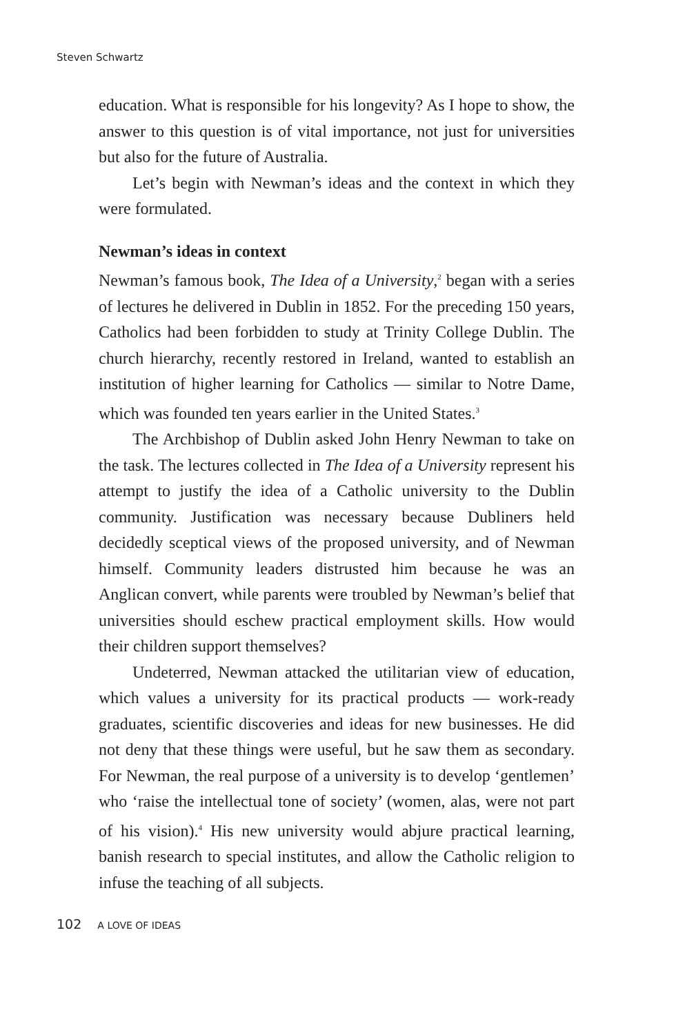Steven Schwartz
education. What is responsible for his longevity? As I hope to show, the answer to this question is of vital importance, not just for universities but also for the future of Australia.
Let’s begin with Newman’s ideas and the context in which they were formulated.
Newman’s ideas in context
Newman’s famous book, The Idea of a University,<sup>2</sup> began with a series of lectures he delivered in Dublin in 1852. For the preceding 150 years, Catholics had been forbidden to study at Trinity College Dublin. The church hierarchy, recently restored in Ireland, wanted to establish an institution of higher learning for Catholics — similar to Notre Dame, which was founded ten years earlier in the United States.<sup>3</sup>
The Archbishop of Dublin asked John Henry Newman to take on the task. The lectures collected in The Idea of a University represent his attempt to justify the idea of a Catholic university to the Dublin community. Justification was necessary because Dubliners held decidedly sceptical views of the proposed university, and of Newman himself. Community leaders distrusted him because he was an Anglican convert, while parents were troubled by Newman’s belief that universities should eschew practical employment skills. How would their children support themselves?
Undeterred, Newman attacked the utilitarian view of education, which values a university for its practical products — work-ready graduates, scientific discoveries and ideas for new businesses. He did not deny that these things were useful, but he saw them as secondary. For Newman, the real purpose of a university is to develop ‘gentlemen’ who ‘raise the intellectual tone of society’ (women, alas, were not part of his vision).<sup>4</sup> His new university would abjure practical learning, banish research to special institutes, and allow the Catholic religion to infuse the teaching of all subjects.
102 A LOVE OF IDEAS